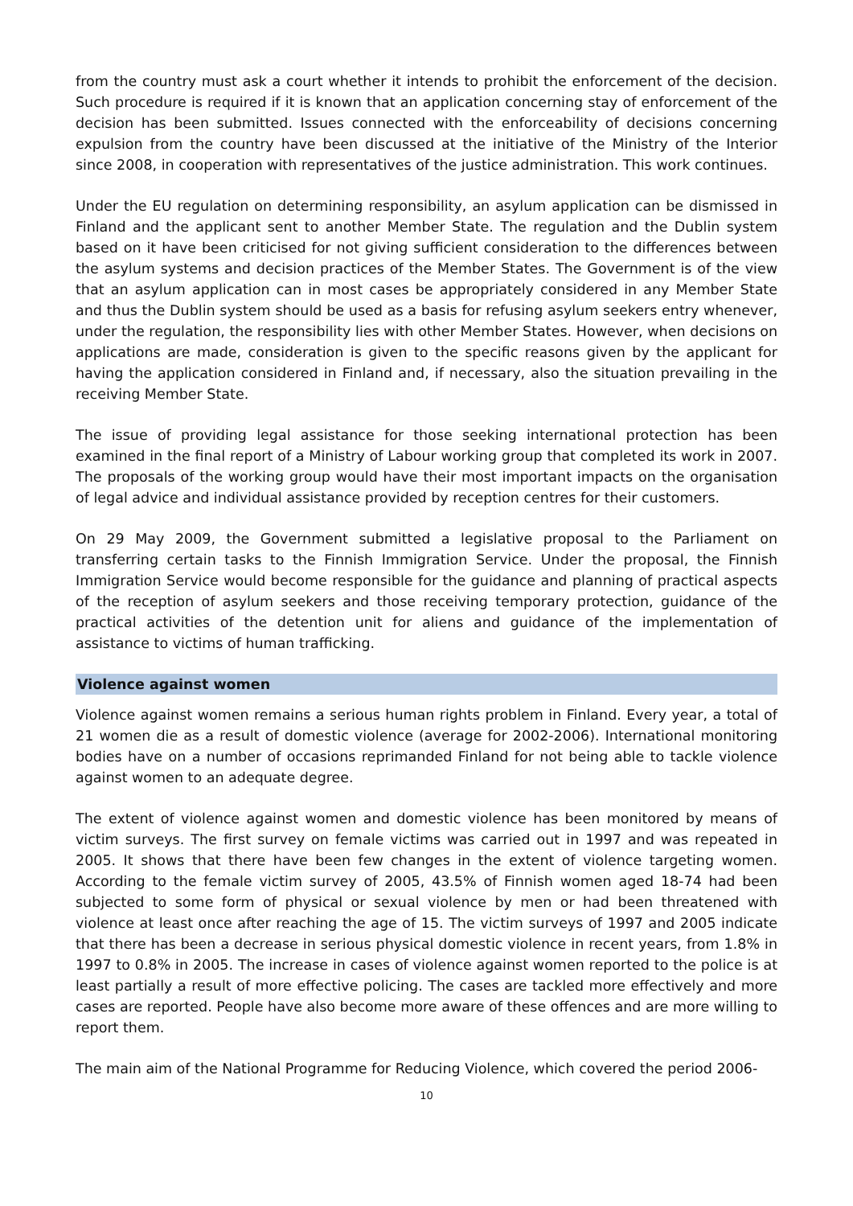from the country must ask a court whether it intends to prohibit the enforcement of the decision. Such procedure is required if it is known that an application concerning stay of enforcement of the decision has been submitted. Issues connected with the enforceability of decisions concerning expulsion from the country have been discussed at the initiative of the Ministry of the Interior since 2008, in cooperation with representatives of the justice administration. This work continues.
Under the EU regulation on determining responsibility, an asylum application can be dismissed in Finland and the applicant sent to another Member State. The regulation and the Dublin system based on it have been criticised for not giving sufficient consideration to the differences between the asylum systems and decision practices of the Member States. The Government is of the view that an asylum application can in most cases be appropriately considered in any Member State and thus the Dublin system should be used as a basis for refusing asylum seekers entry whenever, under the regulation, the responsibility lies with other Member States. However, when decisions on applications are made, consideration is given to the specific reasons given by the applicant for having the application considered in Finland and, if necessary, also the situation prevailing in the receiving Member State.
The issue of providing legal assistance for those seeking international protection has been examined in the final report of a Ministry of Labour working group that completed its work in 2007. The proposals of the working group would have their most important impacts on the organisation of legal advice and individual assistance provided by reception centres for their customers.
On 29 May 2009, the Government submitted a legislative proposal to the Parliament on transferring certain tasks to the Finnish Immigration Service. Under the proposal, the Finnish Immigration Service would become responsible for the guidance and planning of practical aspects of the reception of asylum seekers and those receiving temporary protection, guidance of the practical activities of the detention unit for aliens and guidance of the implementation of assistance to victims of human trafficking.
Violence against women
Violence against women remains a serious human rights problem in Finland. Every year, a total of 21 women die as a result of domestic violence (average for 2002-2006). International monitoring bodies have on a number of occasions reprimanded Finland for not being able to tackle violence against women to an adequate degree.
The extent of violence against women and domestic violence has been monitored by means of victim surveys. The first survey on female victims was carried out in 1997 and was repeated in 2005. It shows that there have been few changes in the extent of violence targeting women. According to the female victim survey of 2005, 43.5% of Finnish women aged 18-74 had been subjected to some form of physical or sexual violence by men or had been threatened with violence at least once after reaching the age of 15. The victim surveys of 1997 and 2005 indicate that there has been a decrease in serious physical domestic violence in recent years, from 1.8% in 1997 to 0.8% in 2005. The increase in cases of violence against women reported to the police is at least partially a result of more effective policing. The cases are tackled more effectively and more cases are reported. People have also become more aware of these offences and are more willing to report them.
The main aim of the National Programme for Reducing Violence, which covered the period 2006-
10